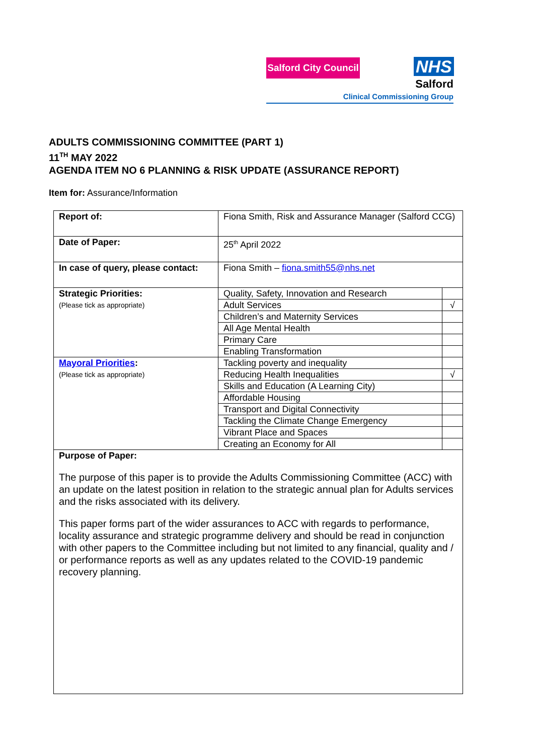Salford City Council
NHS
Salford
Clinical Commissioning Group
ADULTS COMMISSIONING COMMITTEE (PART 1)
11<sup>TH</sup> MAY 2022
AGENDA ITEM NO 6 PLANNING & RISK UPDATE (ASSURANCE REPORT)
Item for: Assurance/Information
| Report of: | Fiona Smith, Risk and Assurance Manager (Salford CCG) | |
| Date of Paper: | 25<sup>th</sup> April 2022 | |
| In case of query, please contact: | Fiona Smith – fiona.smith55@nhs.net | |
| Strategic Priorities: (Please tick as appropriate) | Quality, Safety, Innovation and Research | |
| | Adult Services | √ |
| | Children’s and Maternity Services | |
| | All Age Mental Health | |
| | Primary Care | |
| | Enabling Transformation | |
| Mayoral Priorities : (Please tick as appropriate) | Tackling poverty and inequality | |
| | Reducing Health Inequalities | √ |
| | Skills and Education (A Learning City) | |
| | Affordable Housing | |
| | Transport and Digital Connectivity | |
| | Tackling the Climate Change Emergency | |
| | Vibrant Place and Spaces | |
| | Creating an Economy for All | |
| Purpose of Paper: The purpose of this paper is to provide the Adults Commissioning Committee (ACC) with an update on the latest position in relation to the strategic annual plan for Adults services and the risks associated with its delivery. This paper forms part of the wider assurances to ACC with regards to performance, locality assurance and strategic programme delivery and should be read in conjunction with other papers to the Committee including but not limited to any financial, quality and / or performance reports as well as any updates related to the COVID-19 pandemic recovery planning. | | |